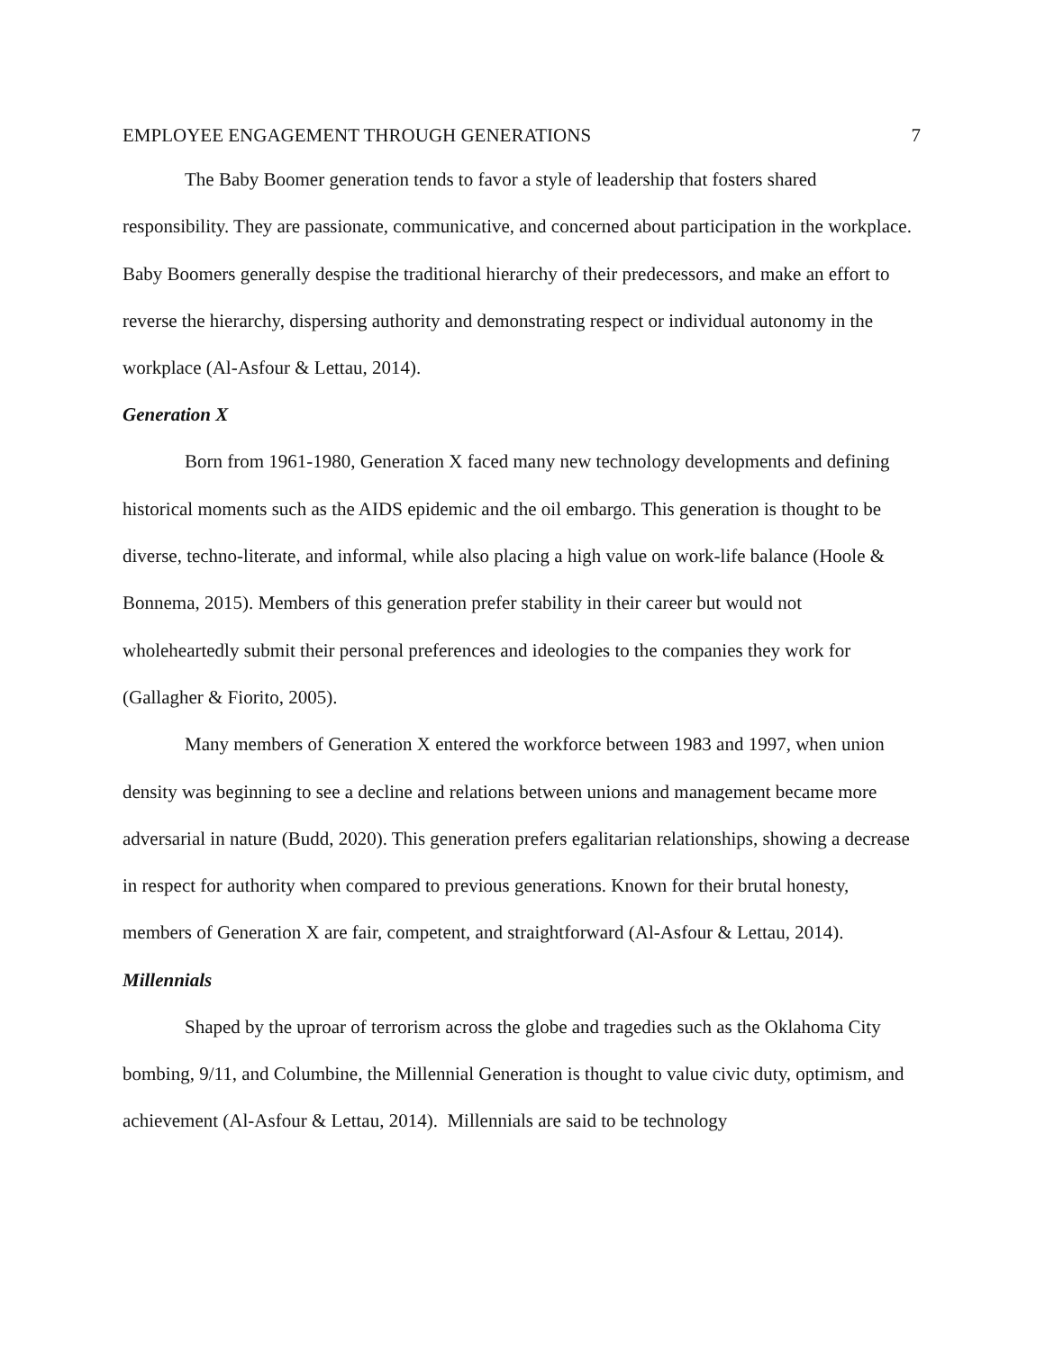EMPLOYEE ENGAGEMENT THROUGH GENERATIONS 7
The Baby Boomer generation tends to favor a style of leadership that fosters shared responsibility. They are passionate, communicative, and concerned about participation in the workplace. Baby Boomers generally despise the traditional hierarchy of their predecessors, and make an effort to reverse the hierarchy, dispersing authority and demonstrating respect or individual autonomy in the workplace (Al-Asfour & Lettau, 2014).
Generation X
Born from 1961-1980, Generation X faced many new technology developments and defining historical moments such as the AIDS epidemic and the oil embargo. This generation is thought to be diverse, techno-literate, and informal, while also placing a high value on work-life balance (Hoole & Bonnema, 2015). Members of this generation prefer stability in their career but would not wholeheartedly submit their personal preferences and ideologies to the companies they work for (Gallagher & Fiorito, 2005).
Many members of Generation X entered the workforce between 1983 and 1997, when union density was beginning to see a decline and relations between unions and management became more adversarial in nature (Budd, 2020). This generation prefers egalitarian relationships, showing a decrease in respect for authority when compared to previous generations. Known for their brutal honesty, members of Generation X are fair, competent, and straightforward (Al-Asfour & Lettau, 2014).
Millennials
Shaped by the uproar of terrorism across the globe and tragedies such as the Oklahoma City bombing, 9/11, and Columbine, the Millennial Generation is thought to value civic duty, optimism, and achievement (Al-Asfour & Lettau, 2014). Millennials are said to be technology